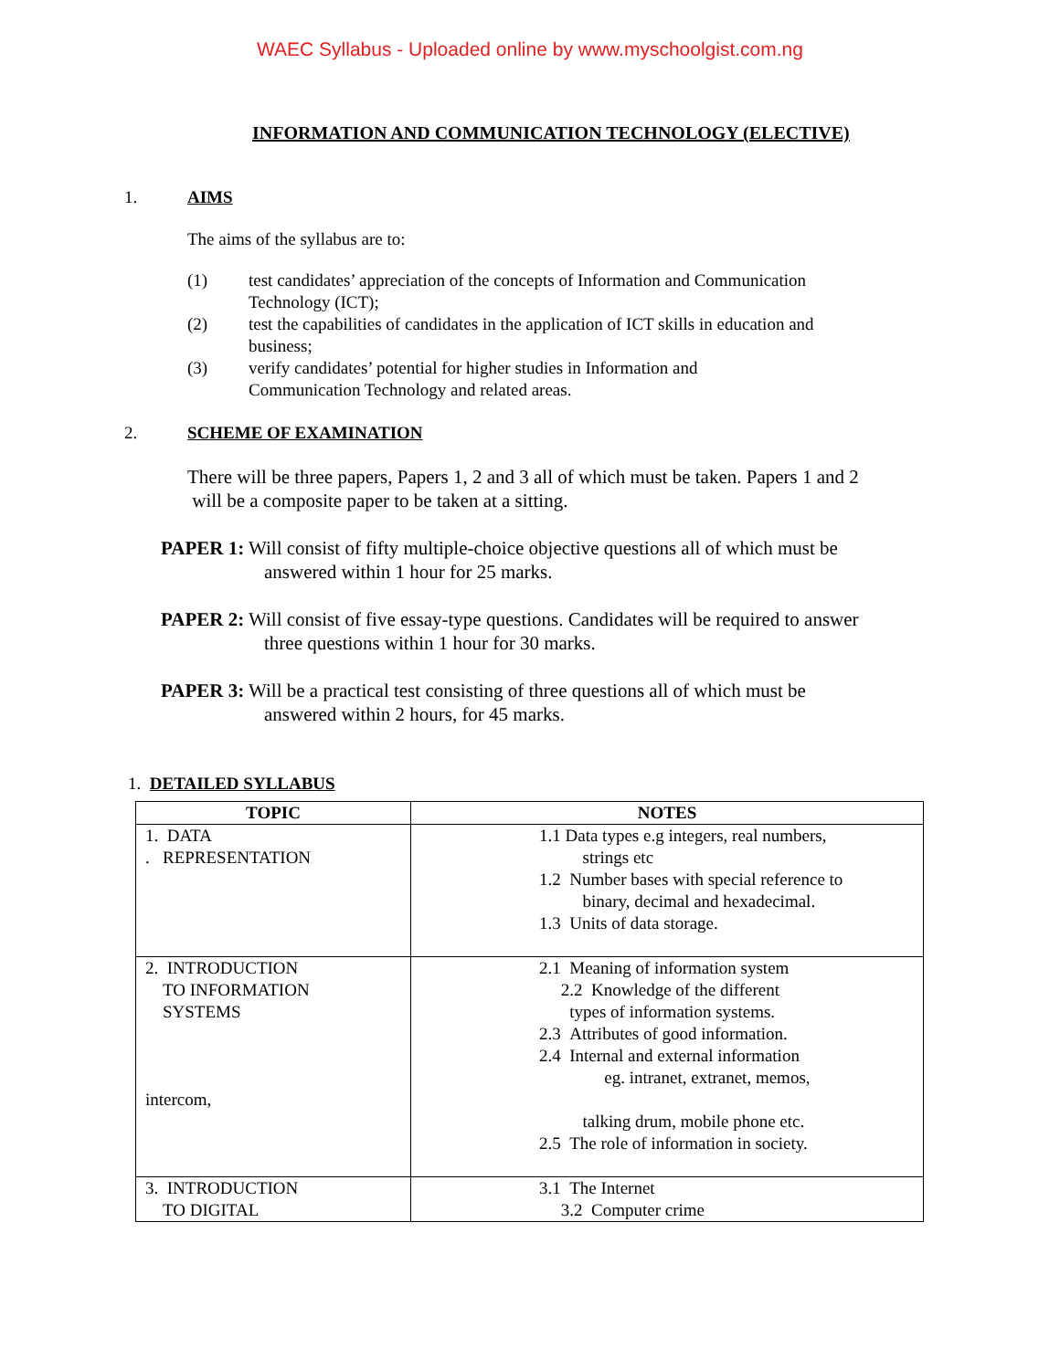WAEC Syllabus - Uploaded online by www.myschoolgist.com.ng
INFORMATION AND COMMUNICATION TECHNOLOGY (ELECTIVE)
1. AIMS
The aims of the syllabus are to:
(1) test candidates’ appreciation of the concepts of Information and Communication
Technology (ICT);
(2) test the capabilities of candidates in the application of ICT skills in education and
business;
(3) verify candidates’ potential for higher studies in Information and
Communication Technology and related areas.
2. SCHEME OF EXAMINATION
There will be three papers, Papers 1, 2 and 3 all of which must be taken. Papers 1 and 2
will be a composite paper to be taken at a sitting.
PAPER 1: Will consist of fifty multiple-choice objective questions all of which must be
answered within 1 hour for 25 marks.
PAPER 2: Will consist of five essay-type questions. Candidates will be required to answer
three questions within 1 hour for 30 marks.
PAPER 3: Will be a practical test consisting of three questions all of which must be
answered within 2 hours, for 45 marks.
1. DETAILED SYLLABUS
| TOPIC | NOTES |
| --- | --- |
| 1. DATA . REPRESENTATION | 1.1 Data types e.g integers, real numbers, strings etc 1.2 Number bases with special reference to binary, decimal and hexadecimal. 1.3 Units of data storage. |
| 2. INTRODUCTION TO INFORMATION SYSTEMS intercom, | 2.1 Meaning of information system 2.2 Knowledge of the different types of information systems. 2.3 Attributes of good information. 2.4 Internal and external information eg. intranet, extranet, memos, talking drum, mobile phone etc. 2.5 The role of information in society. |
| 3. INTRODUCTION TO DIGITAL | 3.1 The Internet 3.2 Computer crime |